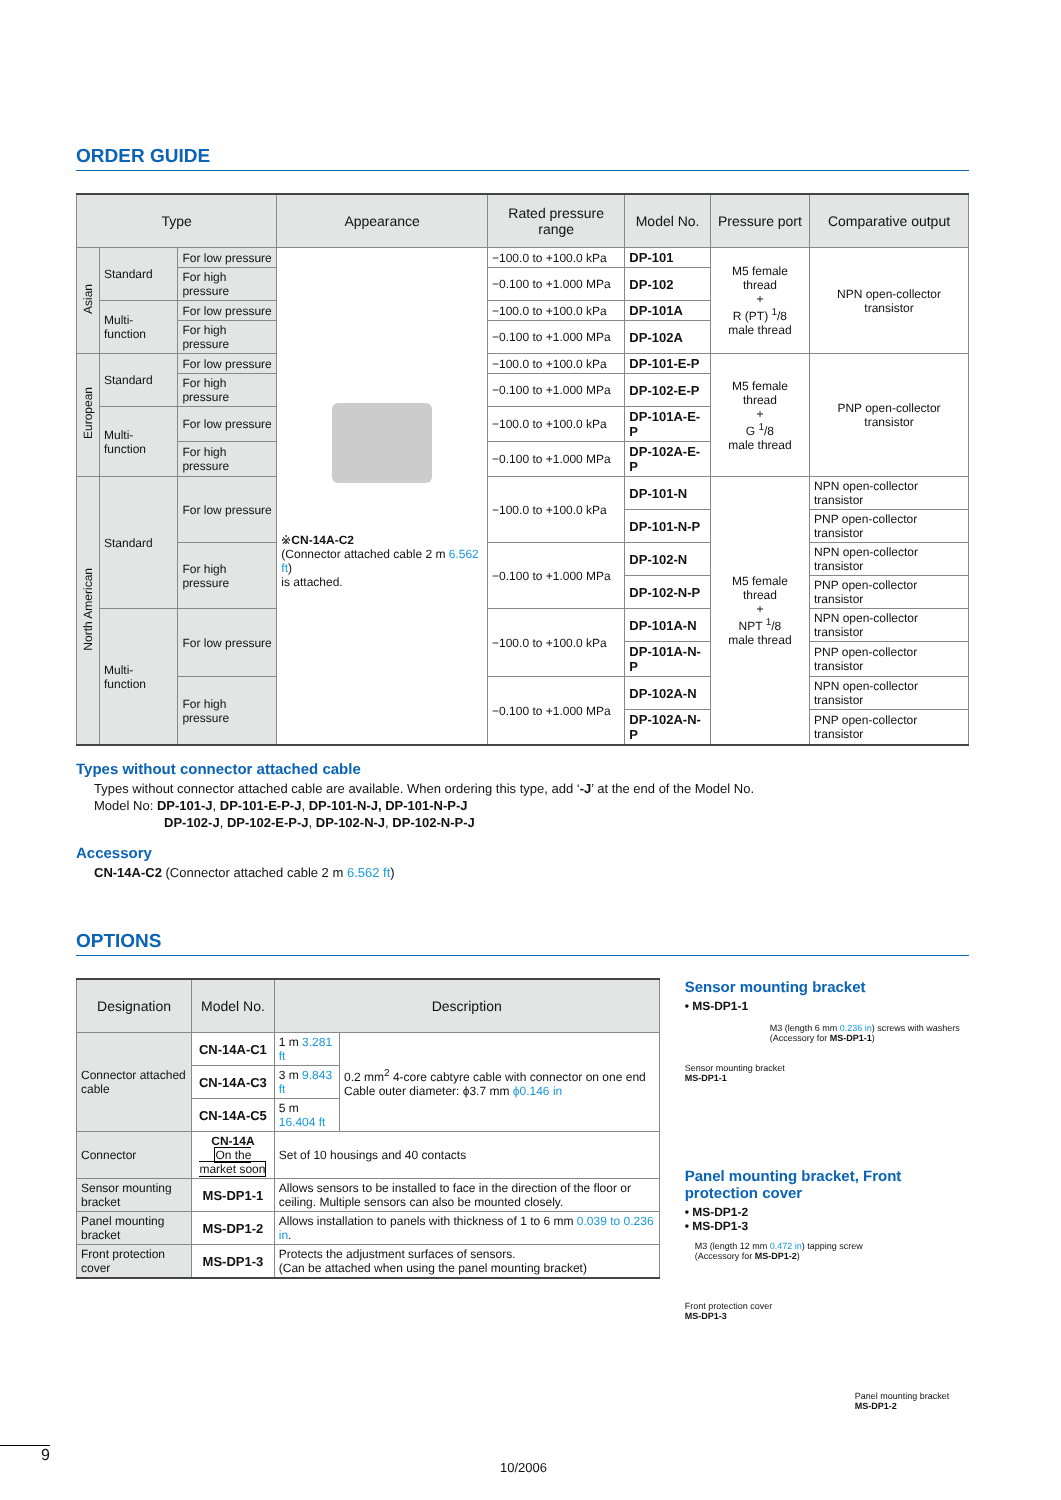ORDER GUIDE
| Type | | | Appearance | Rated pressure range | Model No. | Pressure port | Comparative output |
| --- | --- | --- | --- | --- | --- | --- | --- |
| Asian | Standard | For low pressure | ※ CN-14A-C2 (Connector attached cable 2 m 6.562 ft ) is attached. | −100.0 to +100.0 kPa | DP-101 | M5 female thread + R (PT) <sup>1</sup>/8 male thread | NPN open-collector transistor |
| | | For high pressure | | −0.100 to +1.000 MPa | DP-102 | | |
| | Multi-function | For low pressure | | −100.0 to +100.0 kPa | DP-101A | | |
| | | For high pressure | | −0.100 to +1.000 MPa | DP-102A | | |
| European | Standard | For low pressure | | −100.0 to +100.0 kPa | DP-101-E-P | M5 female thread + G <sup>1</sup>/8 male thread | PNP open-collector transistor |
| | | For high pressure | | −0.100 to +1.000 MPa | DP-102-E-P | | |
| | Multi-function | For low pressure | | −100.0 to +100.0 kPa | DP-101A-E-P | | |
| | | For high pressure | | −0.100 to +1.000 MPa | DP-102A-E-P | | |
| North American | Standard | For low pressure | | −100.0 to +100.0 kPa | DP-101-N | M5 female thread + NPT <sup>1</sup>/8 male thread | NPN open-collector transistor |
| | | | | | DP-101-N-P | | PNP open-collector transistor |
| | | For high pressure | | −0.100 to +1.000 MPa | DP-102-N | | NPN open-collector transistor |
| | | | | | DP-102-N-P | | PNP open-collector transistor |
| | Multi-function | For low pressure | | −100.0 to +100.0 kPa | DP-101A-N | | NPN open-collector transistor |
| | | | | | DP-101A-N-P | | PNP open-collector transistor |
| | | For high pressure | | −0.100 to +1.000 MPa | DP-102A-N | | NPN open-collector transistor |
| | | | | | DP-102A-N-P | | PNP open-collector transistor |
Types without connector attached cable
Types without connector attached cable are available. When ordering this type, add ‘-J’ at the end of the Model No.
Model No: DP-101-J, DP-101-E-P-J, DP-101-N-J, DP-101-N-P-J
DP-102-J, DP-102-E-P-J, DP-102-N-J, DP-102-N-P-J
Accessory
CN-14A-C2 (Connector attached cable 2 m 6.562 ft)
OPTIONS
| Designation | Model No. | Description | |
| --- | --- | --- | --- |
| Connector attached cable | CN-14A-C1 | 1 m 3.281 ft | 0.2 mm<sup>2</sup> 4-core cabtyre cable with connector on one end Cable outer diameter: ϕ3.7 mm ϕ0.146 in |
| | CN-14A-C3 | 3 m 9.843 ft | |
| | CN-14A-C5 | 5 m 16.404 ft | |
| Connector | CN-14A On the market soon | Set of 10 housings and 40 contacts | |
| Sensor mounting bracket | MS-DP1-1 | Allows sensors to be installed to face in the direction of the floor or ceiling. Multiple sensors can also be mounted closely. | |
| Panel mounting bracket | MS-DP1-2 | Allows installation to panels with thickness of 1 to 6 mm 0.039 to 0.236 in . | |
| Front protection cover | MS-DP1-3 | Protects the adjustment surfaces of sensors. (Can be attached when using the panel mounting bracket) | |
Sensor mounting bracket
• MS-DP1-1
M3 (length 6 mm 0.236 in) screws with washers
(Accessory for MS-DP1-1)
Sensor mounting bracket
MS-DP1-1
Panel mounting bracket, Front protection cover
• MS-DP1-2
• MS-DP1-3
M3 (length 12 mm 0.472 in) tapping screw
(Accessory for MS-DP1-2)
Front protection cover
MS-DP1-3
Panel mounting bracket
MS-DP1-2
9
10/2006